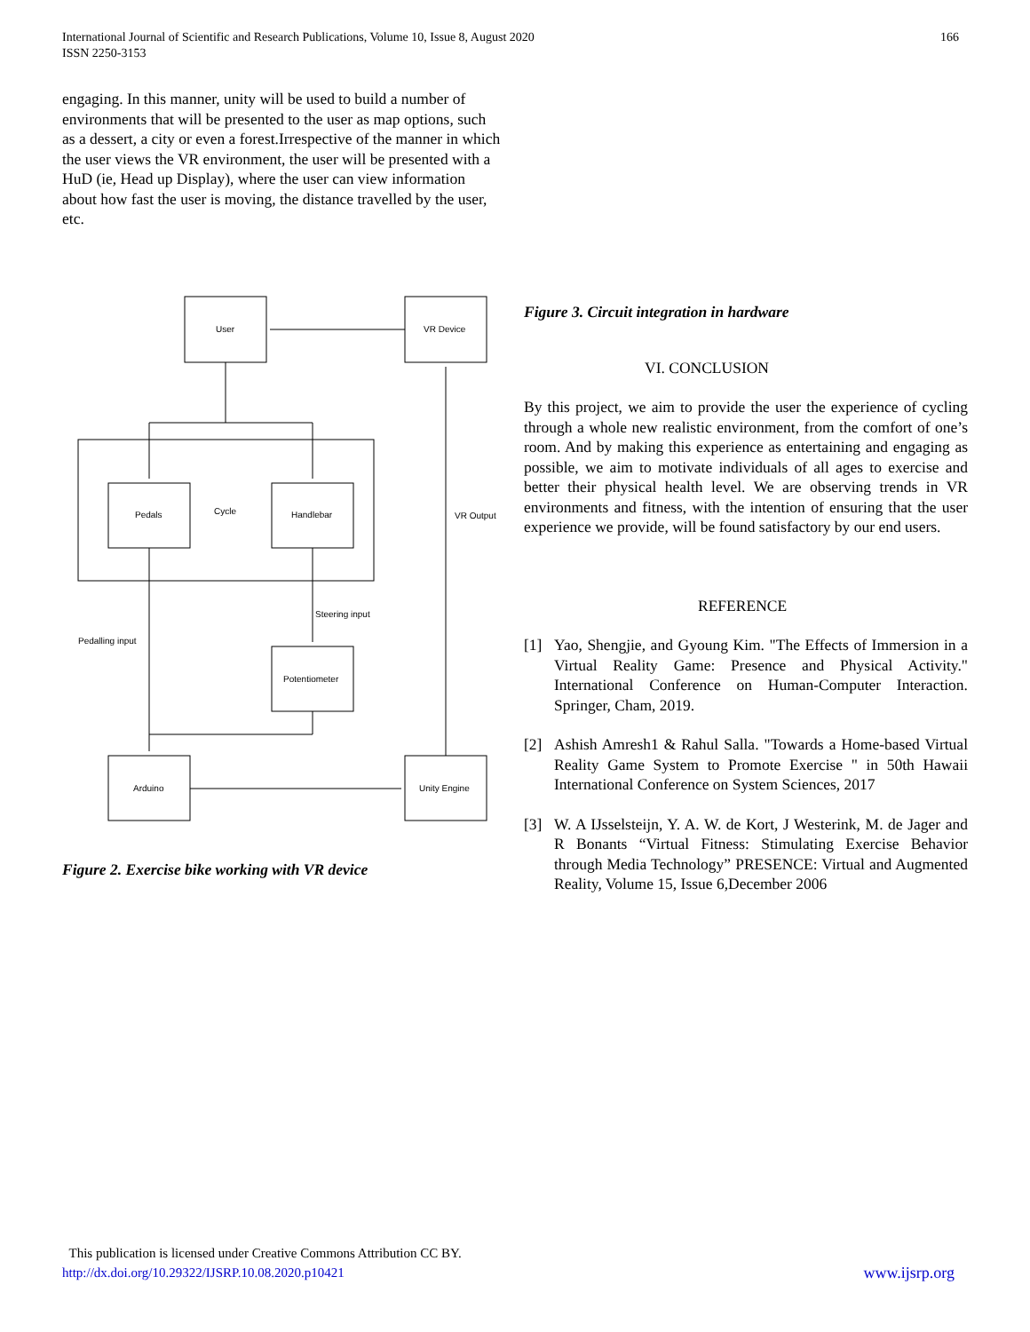International Journal of Scientific and Research Publications, Volume 10, Issue 8, August 2020
ISSN 2250-3153
166
engaging. In this manner, unity will be used to build a number of environments that will be presented to the user as map options, such as a dessert, a city or even a forest.Irrespective of the manner in which the user views the VR environment, the user will be presented with a HuD (ie, Head up Display), where the user can view information about how fast the user is moving, the distance travelled by the user, etc.
User
VR Device
Pedals
Cycle
Handlebar
VR Output
Steering input
Pedalling input
Potentiometer
Arduino
Unity Engine
Figure 2. Exercise bike working with VR device
Figure 3. Circuit integration in hardware
VI. CONCLUSION
By this project, we aim to provide the user the experience of cycling through a whole new realistic environment, from the comfort of one’s room. And by making this experience as entertaining and engaging as possible, we aim to motivate individuals of all ages to exercise and better their physical health level. We are observing trends in VR environments and fitness, with the intention of ensuring that the user experience we provide, will be found satisfactory by our end users.
REFERENCE
[1] Yao, Shengjie, and Gyoung Kim. "The Effects of Immersion in a Virtual Reality Game: Presence and Physical Activity." International Conference on Human-Computer Interaction. Springer, Cham, 2019.
[2] Ashish Amresh1 & Rahul Salla. "Towards a Home-based Virtual Reality Game System to Promote Exercise " in 50th Hawaii International Conference on System Sciences, 2017
[3] W. A IJsselsteijn, Y. A. W. de Kort, J Westerink, M. de Jager and R Bonants “Virtual Fitness: Stimulating Exercise Behavior through Media Technology” PRESENCE: Virtual and Augmented Reality, Volume 15, Issue 6,December 2006
This publication is licensed under Creative Commons Attribution CC BY.
http://dx.doi.org/10.29322/IJSRP.10.08.2020.p10421 www.ijsrp.org